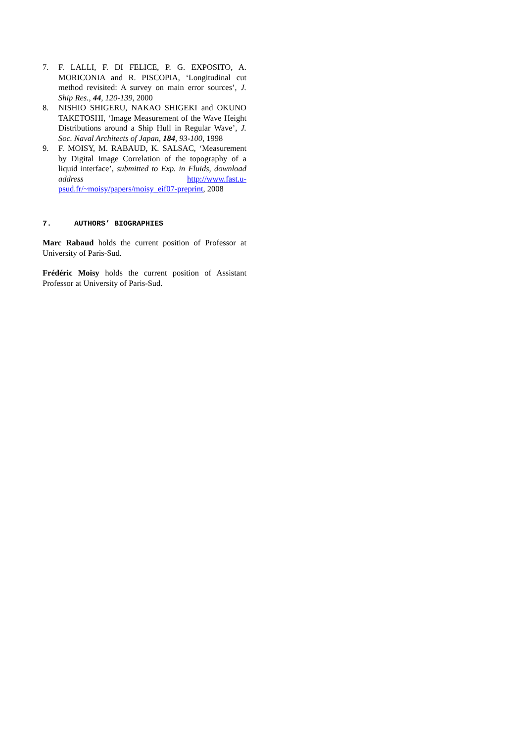7. F. LALLI, F. DI FELICE, P. G. EXPOSITO, A. MORICONIA and R. PISCOPIA, ‘Longitudinal cut method revisited: A survey on main error sources’, J. Ship Res., 44, 120-139, 2000
8. NISHIO SHIGERU, NAKAO SHIGEKI and OKUNO TAKETOSHI, ‘Image Measurement of the Wave Height Distributions around a Ship Hull in Regular Wave’, J. Soc. Naval Architects of Japan, 184, 93-100, 1998
9. F. MOISY, M. RABAUD, K. SALSAC, ‘Measurement by Digital Image Correlation of the topography of a liquid interface’, submitted to Exp. in Fluids, download address http://www.fast.u-psud.fr/~moisy/papers/moisy_eif07-preprint, 2008
7. AUTHORS’ BIOGRAPHIES
Marc Rabaud holds the current position of Professor at University of Paris-Sud.
Frédéric Moisy holds the current position of Assistant Professor at University of Paris-Sud.